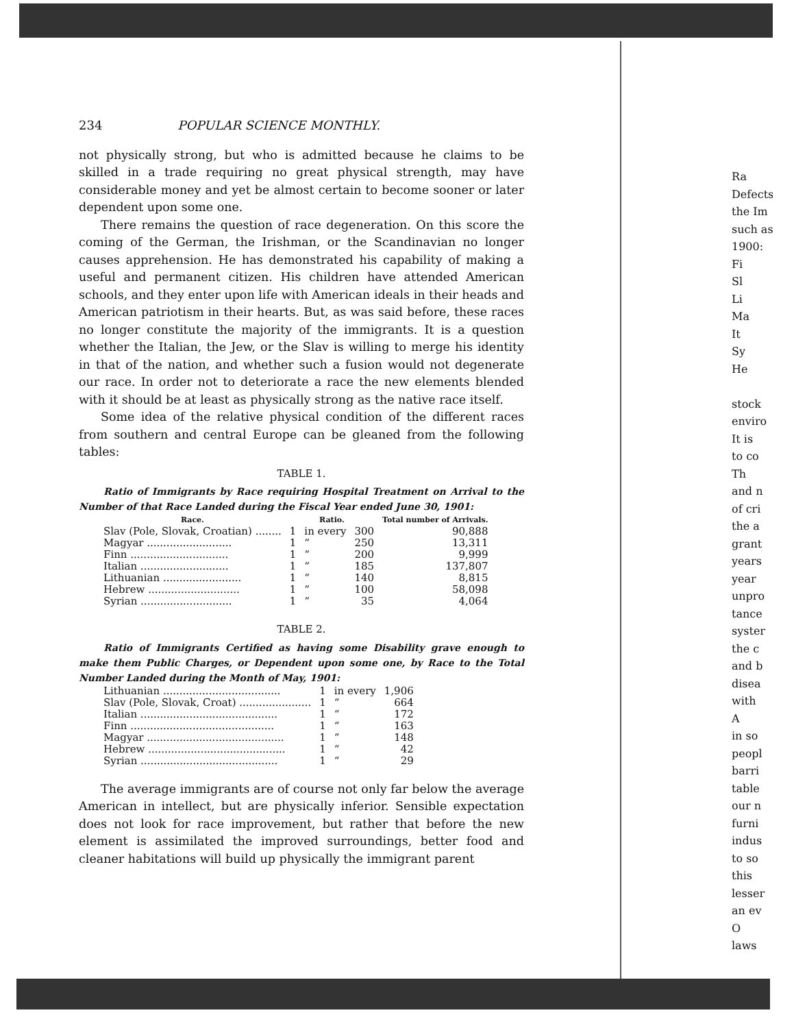234 POPULAR SCIENCE MONTHLY.
not physically strong, but who is admitted because he claims to be skilled in a trade requiring no great physical strength, may have considerable money and yet be almost certain to become sooner or later dependent upon some one.
There remains the question of race degeneration. On this score the coming of the German, the Irishman, or the Scandinavian no longer causes apprehension. He has demonstrated his capability of making a useful and permanent citizen. His children have attended American schools, and they enter upon life with American ideals in their heads and American patriotism in their hearts. But, as was said before, these races no longer constitute the majority of the immigrants. It is a question whether the Italian, the Jew, or the Slav is willing to merge his identity in that of the nation, and whether such a fusion would not degenerate our race. In order not to deteriorate a race the new elements blended with it should be at least as physically strong as the native race itself.
Some idea of the relative physical condition of the different races from southern and central Europe can be gleaned from the following tables:
TABLE 1.
Ratio of Immigrants by Race requiring Hospital Treatment on Arrival to the Number of that Race Landed during the Fiscal Year ended June 30, 1901:
| Race. | Ratio. | | | Total number of Arrivals. |
| --- | --- | --- | --- | --- |
| Slav (Pole, Slovak, Croatian) ........ | 1 | in every | 300 | 90,888 |
| Magyar .......................... | 1 | “ | 250 | 13,311 |
| Finn .............................. | 1 | “ | 200 | 9,999 |
| Italian ........................... | 1 | “ | 185 | 137,807 |
| Lithuanian ........................ | 1 | “ | 140 | 8,815 |
| Hebrew ............................ | 1 | “ | 100 | 58,098 |
| Syrian ............................ | 1 | “ | 35 | 4,064 |
TABLE 2.
Ratio of Immigrants Certified as having some Disability grave enough to make them Public Charges, or Dependent upon some one, by Race to the Total Number Landed during the Month of May, 1901:
| Lithuanian .................................... | 1 | in every | 1,906 |
| Slav (Pole, Slovak, Croat) ...................... | 1 | “ | 664 |
| Italian .......................................... | 1 | “ | 172 |
| Finn ............................................ | 1 | “ | 163 |
| Magyar .......................................... | 1 | “ | 148 |
| Hebrew .......................................... | 1 | “ | 42 |
| Syrian .......................................... | 1 | “ | 29 |
The average immigrants are of course not only far below the average American in intellect, but are physically inferior. Sensible expectation does not look for race improvement, but rather that before the new element is assimilated the improved surroundings, better food and cleaner habitations will build up physically the immigrant parent
Ra
Defects
the Im
such as
1900:
Fi
Sl
Li
Ma
It
Sy
He
stock
enviro
It is
to co
Th
and n
of cri
the a
grant
years
year
unpro
tance
syster
the c
and b
disea
with
A
in so
peopl
barri
table
our n
furni
indus
to so
this
lesser
an ev
O
laws